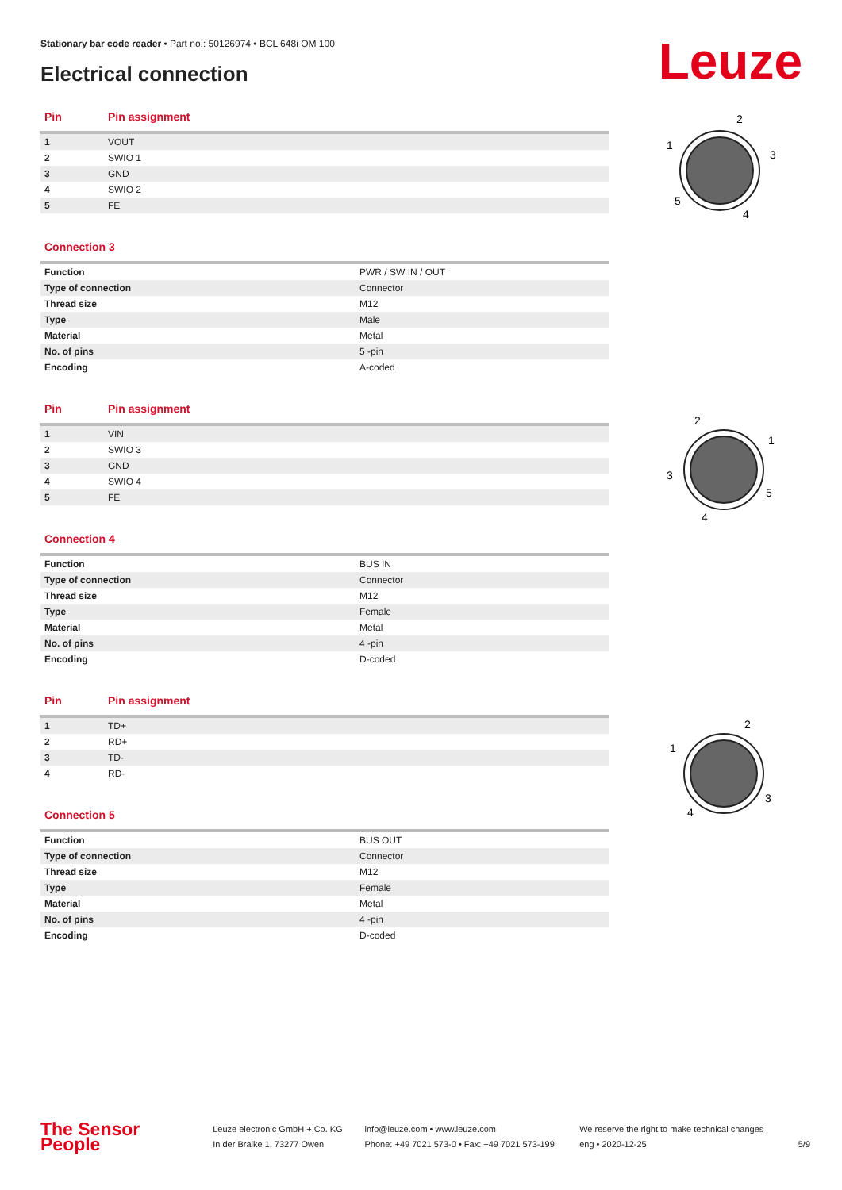Stationary bar code reader • Part no.: 50126974 • BCL 648i OM 100
Electrical connection Leuze
| Pin | Pin assignment |
| --- | --- |
| 1 | VOUT |
| 2 | SWIO 1 |
| 3 | GND |
| 4 | SWIO 2 |
| 5 | FE |
Connection 3
| Function | PWR / SW IN / OUT |
| Type of connection | Connector |
| Thread size | M12 |
| Type | Male |
| Material | Metal |
| No. of pins | 5 -pin |
| Encoding | A-coded |
| Pin | Pin assignment |
| --- | --- |
| 1 | VIN |
| 2 | SWIO 3 |
| 3 | GND |
| 4 | SWIO 4 |
| 5 | FE |
Connection 4
| Function | BUS IN |
| Type of connection | Connector |
| Thread size | M12 |
| Type | Female |
| Material | Metal |
| No. of pins | 4 -pin |
| Encoding | D-coded |
| Pin | Pin assignment |
| --- | --- |
| 1 | TD+ |
| 2 | RD+ |
| 3 | TD- |
| 4 | RD- |
Connection 5
| Function | BUS OUT |
| Type of connection | Connector |
| Thread size | M12 |
| Type | Female |
| Material | Metal |
| No. of pins | 4 -pin |
| Encoding | D-coded |
2
1
3
5
4
2
1
3
5
4
2
1
3
4
The Sensor People Leuze electronic GmbH + Co. KG
In der Braike 1, 73277 Owen info@leuze.com • www.leuze.com
Phone: +49 7021 573-0 • Fax: +49 7021 573-199 We reserve the right to make technical changes
eng • 2020-12-25 5/9